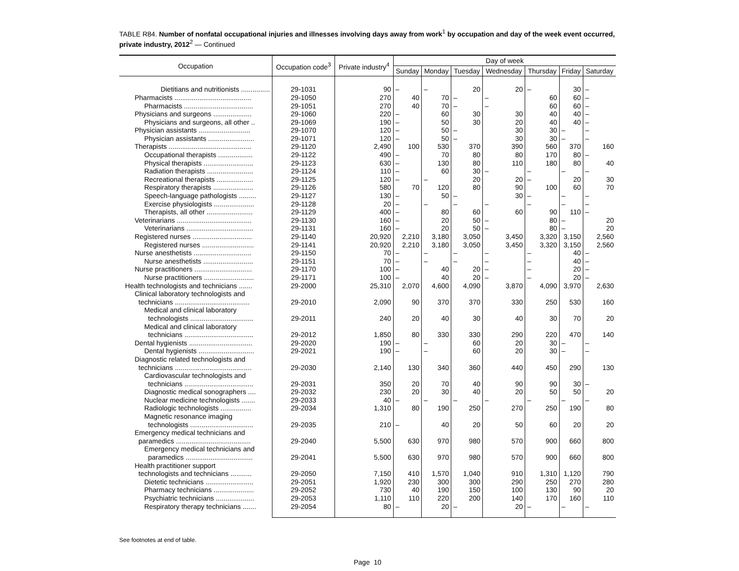TABLE R84. Number of nonfatal occupational injuries and illnesses involving days away from work<sup>1</sup> by occupation and day of the week event occurred, private industry, 2012<sup>2</sup> — Continued
| Occupation | Occupation code<sup>3</sup> | Private industry<sup>4</sup> | Day of week | | | | | | |
| --- | --- | --- | --- | --- | --- | --- | --- | --- | --- |
| | | | Sunday | Monday | Tuesday | Wednesday | Thursday | Friday | Saturday |
| Dietitians and nutritionists ............... | 29-1031 | 90 | – | – | 20 | 20 | – | 30 | – |
| Pharmacists ........................................ | 29-1050 | 270 | 40 | 70 | – | – | 60 | 60 | – |
| Pharmacists .................................... | 29-1051 | 270 | 40 | 70 | – | – | 60 | 60 | – |
| Physicians and surgeons .................... | 29-1060 | 220 | – | 60 | 30 | 30 | 40 | 40 | – |
| Physicians and surgeons, all other .. | 29-1069 | 190 | – | 50 | 30 | 20 | 40 | 40 | – |
| Physician assistants ........................... | 29-1070 | 120 | – | 50 | – | 30 | 30 | – | – |
| Physician assistants ........................ | 29-1071 | 120 | – | 50 | – | 30 | 30 | – | – |
| Therapists ........................................... | 29-1120 | 2,490 | 100 | 530 | 370 | 390 | 560 | 370 | 160 |
| Occupational therapists .................. | 29-1122 | 490 | – | 70 | 80 | 80 | 170 | 80 | – |
| Physical therapists .......................... | 29-1123 | 630 | – | 130 | 80 | 110 | 180 | 80 | 40 |
| Radiation therapists ........................ | 29-1124 | 110 | – | 60 | 30 | – | – | – | – |
| Recreational therapists ................... | 29-1125 | 120 | – | – | 20 | 20 | – | 20 | 30 |
| Respiratory therapists ..................... | 29-1126 | 580 | 70 | 120 | 80 | 90 | 100 | 60 | 70 |
| Speech-language pathologists ......... | 29-1127 | 130 | – | 50 | – | 30 | – | – | – |
| Exercise physiologists ..................... | 29-1128 | 20 | – | – | – | – | – | – | – |
| Therapists, all other ........................ | 29-1129 | 400 | – | 80 | 60 | 60 | 90 | 110 | – |
| Veterinarians ....................................... | 29-1130 | 160 | – | 20 | 50 | – | 80 | – | 20 |
| Veterinarians ................................... | 29-1131 | 160 | – | 20 | 50 | – | 80 | – | 20 |
| Registered nurses ............................... | 29-1140 | 20,920 | 2,210 | 3,180 | 3,050 | 3,450 | 3,320 | 3,150 | 2,560 |
| Registered nurses ........................... | 29-1141 | 20,920 | 2,210 | 3,180 | 3,050 | 3,450 | 3,320 | 3,150 | 2,560 |
| Nurse anesthetists .............................. | 29-1150 | 70 | – | – | – | – | – | 40 | – |
| Nurse anesthetists .......................... | 29-1151 | 70 | – | – | – | – | – | 40 | – |
| Nurse practitioners .............................. | 29-1170 | 100 | – | 40 | 20 | – | – | 20 | – |
| Nurse practitioners .......................... | 29-1171 | 100 | – | 40 | 20 | – | – | 20 | – |
| Health technologists and technicians ....... | 29-2000 | 25,310 | 2,070 | 4,600 | 4,090 | 3,870 | 4,090 | 3,970 | 2,630 |
| Clinical laboratory technologists and technicians ....................................... | 29-2010 | 2,090 | 90 | 370 | 370 | 330 | 250 | 530 | 160 |
| Medical and clinical laboratory technologists ................................. | 29-2011 | 240 | 20 | 40 | 30 | 40 | 30 | 70 | 20 |
| Medical and clinical laboratory technicians .................................... | 29-2012 | 1,850 | 80 | 330 | 330 | 290 | 220 | 470 | 140 |
| Dental hygienists ................................. | 29-2020 | 190 | – | – | 60 | 20 | 30 | – | – |
| Dental hygienists ............................. | 29-2021 | 190 | – | – | 60 | 20 | 30 | – | – |
| Diagnostic related technologists and technicians ........................................ | 29-2030 | 2,140 | 130 | 340 | 360 | 440 | 450 | 290 | 130 |
| Cardiovascular technologists and technicians .................................... | 29-2031 | 350 | 20 | 70 | 40 | 90 | 90 | 30 | – |
| Diagnostic medical sonographers .... | 29-2032 | 230 | 20 | 30 | 40 | 20 | 50 | 50 | 20 |
| Nuclear medicine technologists ....... | 29-2033 | 40 | – | – | – | – | – | – | – |
| Radiologic technologists ................ | 29-2034 | 1,310 | 80 | 190 | 250 | 270 | 250 | 190 | 80 |
| Magnetic resonance imaging technologists ................................. | 29-2035 | 210 | – | 40 | 20 | 50 | 60 | 20 | 20 |
| Emergency medical technicians and paramedics ....................................... | 29-2040 | 5,500 | 630 | 970 | 980 | 570 | 900 | 660 | 800 |
| Emergency medical technicians and paramedics ................................... | 29-2041 | 5,500 | 630 | 970 | 980 | 570 | 900 | 660 | 800 |
| Health practitioner support technologists and technicians ........... | 29-2050 | 7,150 | 410 | 1,570 | 1,040 | 910 | 1,310 | 1,120 | 790 |
| Dietetic technicians ......................... | 29-2051 | 1,920 | 230 | 300 | 300 | 290 | 250 | 270 | 280 |
| Pharmacy technicians ..................... | 29-2052 | 730 | 40 | 190 | 150 | 100 | 130 | 90 | 20 |
| Psychiatric technicians .................... | 29-2053 | 1,110 | 110 | 220 | 200 | 140 | 170 | 160 | 110 |
| Respiratory therapy technicians ....... | 29-2054 | 80 | – | 20 | – | 20 | – | – | – |
See footnotes at end of table.
Page 10